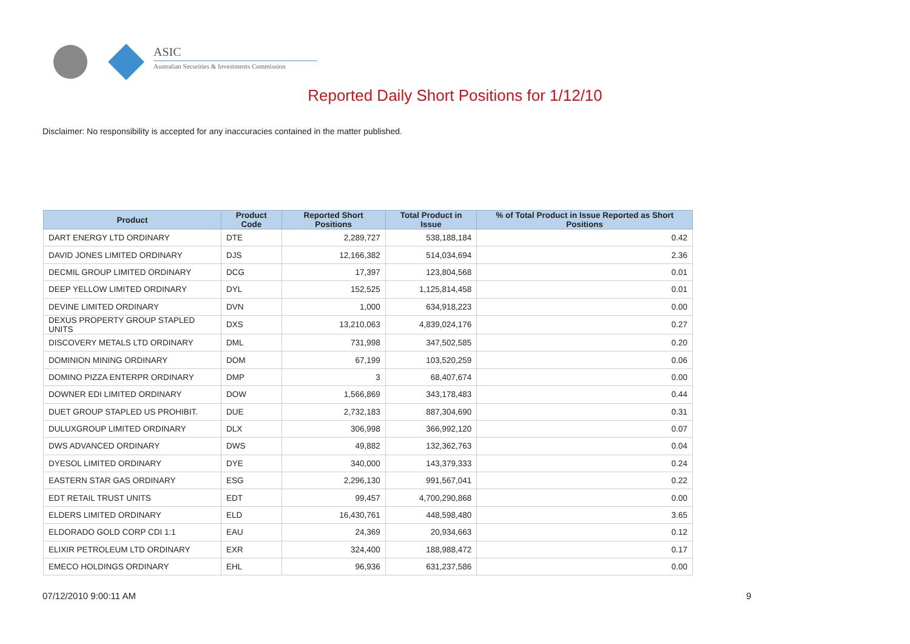ASIC
Australian Securities & Investments Commission
Reported Daily Short Positions for 1/12/10
Disclaimer: No responsibility is accepted for any inaccuracies contained in the matter published.
| Product | Product Code | Reported Short Positions | Total Product in Issue | % of Total Product in Issue Reported as Short Positions |
| --- | --- | --- | --- | --- |
| DART ENERGY LTD ORDINARY | DTE | 2,289,727 | 538,188,184 | 0.42 |
| DAVID JONES LIMITED ORDINARY | DJS | 12,166,382 | 514,034,694 | 2.36 |
| DECMIL GROUP LIMITED ORDINARY | DCG | 17,397 | 123,804,568 | 0.01 |
| DEEP YELLOW LIMITED ORDINARY | DYL | 152,525 | 1,125,814,458 | 0.01 |
| DEVINE LIMITED ORDINARY | DVN | 1,000 | 634,918,223 | 0.00 |
| DEXUS PROPERTY GROUP STAPLED UNITS | DXS | 13,210,063 | 4,839,024,176 | 0.27 |
| DISCOVERY METALS LTD ORDINARY | DML | 731,998 | 347,502,585 | 0.20 |
| DOMINION MINING ORDINARY | DOM | 67,199 | 103,520,259 | 0.06 |
| DOMINO PIZZA ENTERPR ORDINARY | DMP | 3 | 68,407,674 | 0.00 |
| DOWNER EDI LIMITED ORDINARY | DOW | 1,566,869 | 343,178,483 | 0.44 |
| DUET GROUP STAPLED US PROHIBIT. | DUE | 2,732,183 | 887,304,690 | 0.31 |
| DULUXGROUP LIMITED ORDINARY | DLX | 306,998 | 366,992,120 | 0.07 |
| DWS ADVANCED ORDINARY | DWS | 49,882 | 132,362,763 | 0.04 |
| DYESOL LIMITED ORDINARY | DYE | 340,000 | 143,379,333 | 0.24 |
| EASTERN STAR GAS ORDINARY | ESG | 2,296,130 | 991,567,041 | 0.22 |
| EDT RETAIL TRUST UNITS | EDT | 99,457 | 4,700,290,868 | 0.00 |
| ELDERS LIMITED ORDINARY | ELD | 16,430,761 | 448,598,480 | 3.65 |
| ELDORADO GOLD CORP CDI 1:1 | EAU | 24,369 | 20,934,663 | 0.12 |
| ELIXIR PETROLEUM LTD ORDINARY | EXR | 324,400 | 188,988,472 | 0.17 |
| EMECO HOLDINGS ORDINARY | EHL | 96,936 | 631,237,586 | 0.00 |
07/12/2010 9:00:11 AM 9